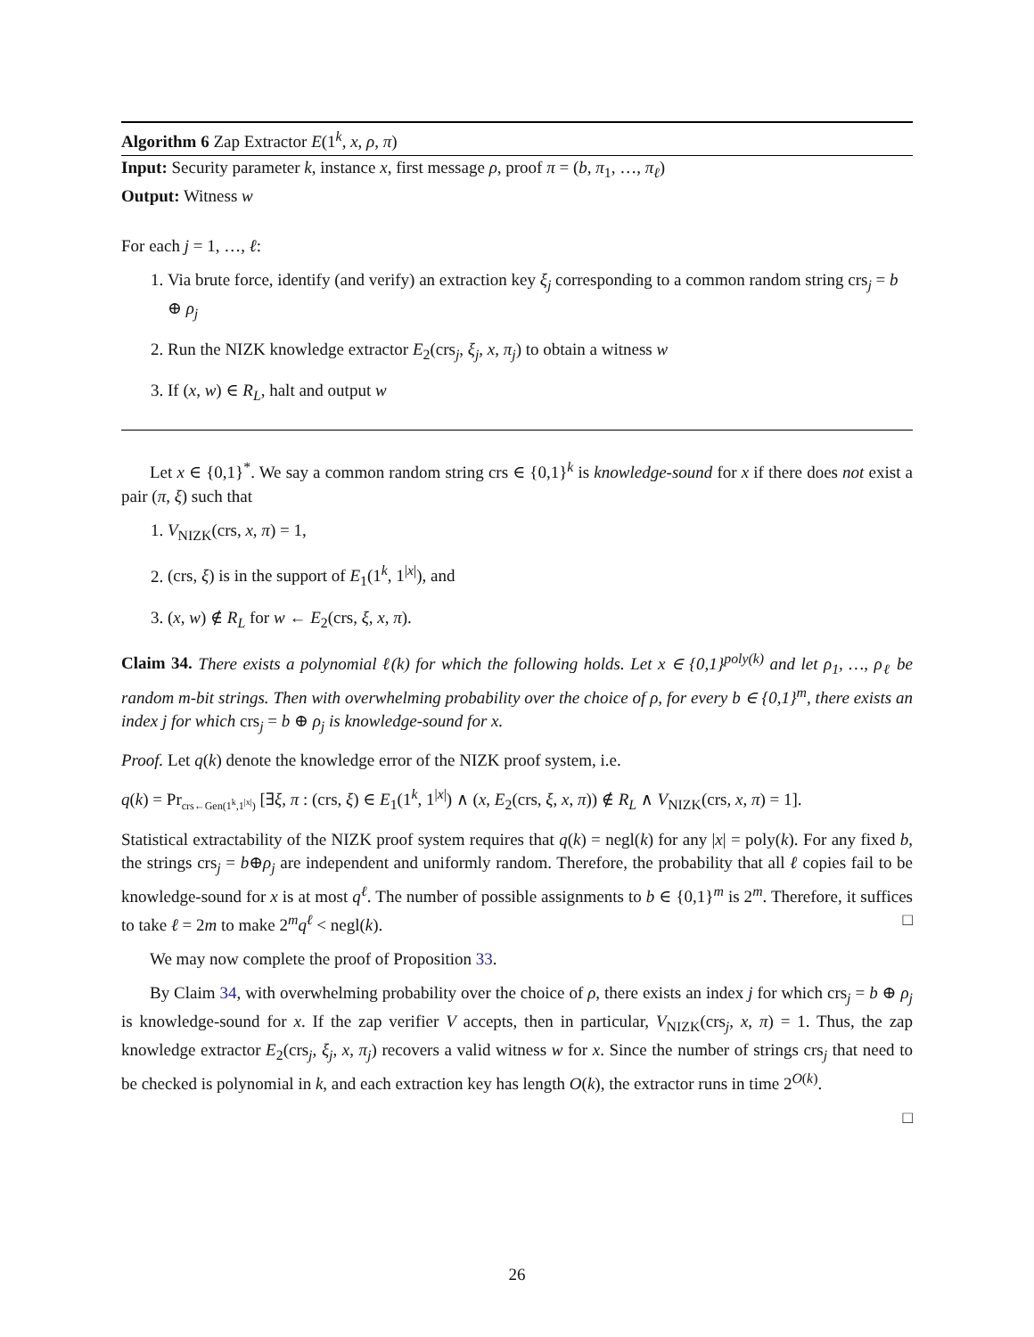Algorithm 6 Zap Extractor E(1<sup>k</sup>, x, ρ, π)
Input: Security parameter k, instance x, first message ρ, proof π = (b, π<sub>1</sub>, …, π<sub>ℓ</sub>)
Output: Witness w
For each j = 1, …, ℓ:
1. Via brute force, identify (and verify) an extraction key ξ<sub>j</sub> corresponding to a common random string crs<sub>j</sub> = b ⊕ ρ<sub>j</sub>
2. Run the NIZK knowledge extractor E<sub>2</sub>(crs<sub>j</sub>, ξ<sub>j</sub>, x, π<sub>j</sub>) to obtain a witness w
3. If (x, w) ∈ R<sub>L</sub>, halt and output w
Let x ∈ {0,1}<sup>*</sup>. We say a common random string crs ∈ {0,1}<sup>k</sup> is knowledge-sound for x if there does not exist a pair (π, ξ) such that
1. V<sub>NIZK</sub>(crs, x, π) = 1,
2. (crs, ξ) is in the support of E<sub>1</sub>(1<sup>k</sup>, 1<sup>|x|</sup>), and
3. (x, w) ∉ R<sub>L</sub> for w ← E<sub>2</sub>(crs, ξ, x, π).
Claim 34. There exists a polynomial ℓ(k) for which the following holds. Let x ∈ {0,1}<sup>poly(k)</sup> and let ρ<sub>1</sub>, …, ρ<sub>ℓ</sub> be random m-bit strings. Then with overwhelming probability over the choice of ρ, for every b ∈ {0,1}<sup>m</sup>, there exists an index j for which crs<sub>j</sub> = b ⊕ ρ<sub>j</sub> is knowledge-sound for x.
Proof. Let q(k) denote the knowledge error of the NIZK proof system, i.e.
q(k) = Pr<sub>crs←Gen(1<sup>k</sup>,1<sup>|x|</sup>)</sub> [∃ξ, π : (crs, ξ) ∈ E<sub>1</sub>(1<sup>k</sup>, 1<sup>|x|</sup>) ∧ (x, E<sub>2</sub>(crs, ξ, x, π)) ∉ R<sub>L</sub> ∧ V<sub>NIZK</sub>(crs, x, π) = 1].
Statistical extractability of the NIZK proof system requires that q(k) = negl(k) for any |x| = poly(k). For any fixed b, the strings crs<sub>j</sub> = b⊕ρ<sub>j</sub> are independent and uniformly random. Therefore, the probability that all ℓ copies fail to be knowledge-sound for x is at most q<sup>ℓ</sup>. The number of possible assignments to b ∈ {0,1}<sup>m</sup> is 2<sup>m</sup>. Therefore, it suffices to take ℓ = 2m to make 2<sup>m</sup>q<sup>ℓ</sup> < negl(k). □
We may now complete the proof of Proposition 33.
By Claim 34, with overwhelming probability over the choice of ρ, there exists an index j for which crs<sub>j</sub> = b ⊕ ρ<sub>j</sub> is knowledge-sound for x. If the zap verifier V accepts, then in particular, V<sub>NIZK</sub>(crs<sub>j</sub>, x, π) = 1. Thus, the zap knowledge extractor E<sub>2</sub>(crs<sub>j</sub>, ξ<sub>j</sub>, x, π<sub>j</sub>) recovers a valid witness w for x. Since the number of strings crs<sub>j</sub> that need to be checked is polynomial in k, and each extraction key has length O(k), the extractor runs in time 2<sup>O(k)</sup>.
□
26